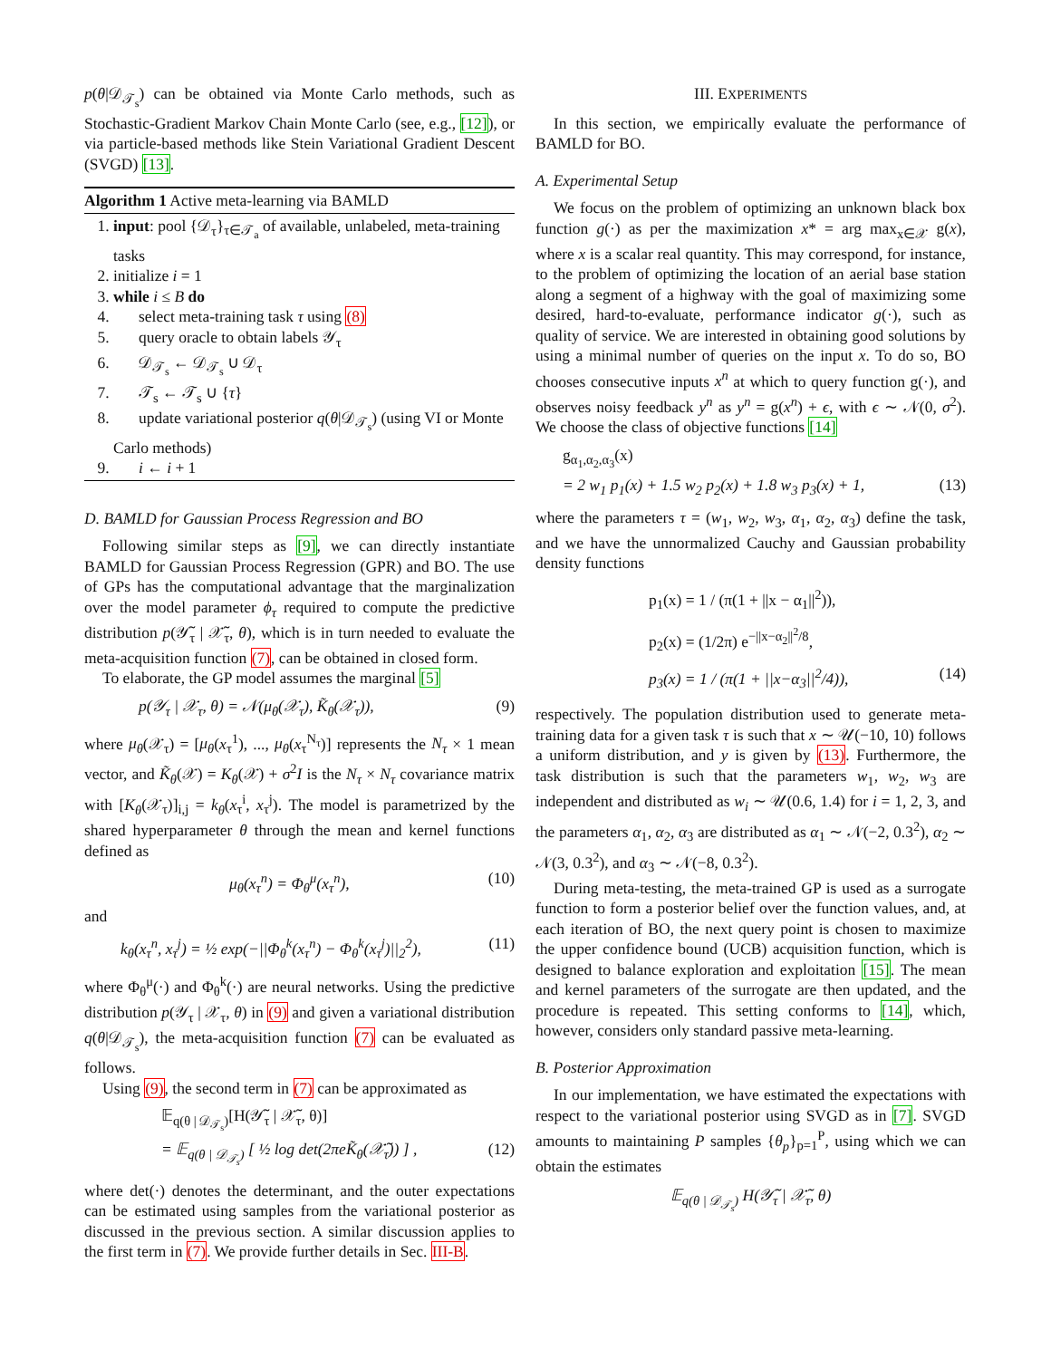p(θ|𝒟<sub>𝒯<sub>s</sub></sub>) can be obtained via Monte Carlo methods, such as Stochastic-Gradient Markov Chain Monte Carlo (see, e.g., [12]), or via particle-based methods like Stein Variational Gradient Descent (SVGD) [13].
Algorithm 1 Active meta-learning via BAMLD
1. input: pool {𝒟<sub>τ</sub>}<sub>τ∈𝒯<sub>a</sub></sub> of available, unlabeled, meta-training tasks
2. initialize i = 1
3. while i ≤ B do
4. select meta-training task τ using (8)
5. query oracle to obtain labels 𝒴<sub>τ</sub>
6. 𝒟<sub>𝒯<sub>s</sub></sub> ← 𝒟<sub>𝒯<sub>s</sub></sub> ∪ 𝒟<sub>τ</sub>
7. 𝒯<sub>s</sub> ← 𝒯<sub>s</sub> ∪ {τ}
8. update variational posterior q(θ|𝒟<sub>𝒯<sub>s</sub></sub>) (using VI or Monte Carlo methods)
9. i ← i + 1
D. BAMLD for Gaussian Process Regression and BO
Following similar steps as [9], we can directly instantiate BAMLD for Gaussian Process Regression (GPR) and BO. The use of GPs has the computational advantage that the marginalization over the model parameter ϕ<sub>τ</sub> required to compute the predictive distribution p(𝒴̃<sub>τ</sub> | 𝒳̃<sub>τ</sub>, θ), which is in turn needed to evaluate the meta-acquisition function (7), can be obtained in closed form.
To elaborate, the GP model assumes the marginal [5]
p(𝒴<sub>τ</sub> | 𝒳<sub>τ</sub>, θ) = 𝒩(μ<sub>θ</sub>(𝒳<sub>τ</sub>), K̃<sub>θ</sub>(𝒳<sub>τ</sub>)), (9)
where μ<sub>θ</sub>(𝒳<sub>τ</sub>) = [μ<sub>θ</sub>(x<sub>τ</sub><sup>1</sup>), ..., μ<sub>θ</sub>(x<sub>τ</sub><sup>N<sub>τ</sub></sup>)] represents the N<sub>τ</sub> × 1 mean vector, and K̃<sub>θ</sub>(𝒳) = K<sub>θ</sub>(𝒳) + σ<sup>2</sup>I is the N<sub>τ</sub> × N<sub>τ</sub> covariance matrix with [K<sub>θ</sub>(𝒳<sub>τ</sub>)]<sub>i,j</sub> = k<sub>θ</sub>(x<sub>τ</sub><sup>i</sup>, x<sub>τ</sub><sup>j</sup>). The model is parametrized by the shared hyperparameter θ through the mean and kernel functions defined as
μ<sub>θ</sub>(x<sub>τ</sub><sup>n</sup>) = Φ<sub>θ</sub><sup>μ</sup>(x<sub>τ</sub><sup>n</sup>), (10)
and
k<sub>θ</sub>(x<sub>τ</sub><sup>n</sup>, x<sub>τ</sub><sup>j</sup>) = ½ exp(−||Φ<sub>θ</sub><sup>k</sup>(x<sub>τ</sub><sup>n</sup>) − Φ<sub>θ</sub><sup>k</sup>(x<sub>τ</sub><sup>j</sup>)||<sub>2</sub><sup>2</sup>), (11)
where Φ<sub>θ</sub><sup>μ</sup>(·) and Φ<sub>θ</sub><sup>k</sup>(·) are neural networks. Using the predictive distribution p(𝒴<sub>τ</sub> | 𝒳<sub>τ</sub>, θ) in (9) and given a variational distribution q(θ|𝒟<sub>𝒯<sub>s</sub></sub>), the meta-acquisition function (7) can be evaluated as follows.
Using (9), the second term in (7) can be approximated as
𝔼<sub>q(θ | 𝒟<sub>𝒯<sub>s</sub></sub>)</sub>[H(𝒴̃<sub>τ</sub> | 𝒳̃<sub>τ</sub>, θ)]
= 𝔼<sub>q(θ | 𝒟<sub>𝒯<sub>s</sub></sub>)</sub> [ ½ log det(2πeK̃<sub>θ</sub>(𝒳̃<sub>τ</sub>)) ] , (12)
where det(·) denotes the determinant, and the outer expectations can be estimated using samples from the variational posterior as discussed in the previous section. A similar discussion applies to the first term in (7). We provide further details in Sec. III-B.
III. EXPERIMENTS
In this section, we empirically evaluate the performance of BAMLD for BO.
A. Experimental Setup
We focus on the problem of optimizing an unknown black box function g(·) as per the maximization x* = arg max<sub>x∈𝒳</sub> g(x), where x is a scalar real quantity. This may correspond, for instance, to the problem of optimizing the location of an aerial base station along a segment of a highway with the goal of maximizing some desired, hard-to-evaluate, performance indicator g(·), such as quality of service. We are interested in obtaining good solutions by using a minimal number of queries on the input x. To do so, BO chooses consecutive inputs x<sup>n</sup> at which to query function g(·), and observes noisy feedback y<sup>n</sup> as y<sup>n</sup> = g(x<sup>n</sup>) + ϵ, with ϵ ∼ 𝒩(0, σ<sup>2</sup>). We choose the class of objective functions [14]
g<sub>α<sub>1</sub>,α<sub>2</sub>,α<sub>3</sub></sub>(x)
= 2 w<sub>1</sub> p<sub>1</sub>(x) + 1.5 w<sub>2</sub> p<sub>2</sub>(x) + 1.8 w<sub>3</sub> p<sub>3</sub>(x) + 1, (13)
where the parameters τ = (w<sub>1</sub>, w<sub>2</sub>, w<sub>3</sub>, α<sub>1</sub>, α<sub>2</sub>, α<sub>3</sub>) define the task, and we have the unnormalized Cauchy and Gaussian probability density functions
p<sub>1</sub>(x) = 1 / (π(1 + ||x − α<sub>1</sub>||<sup>2</sup>)),
p<sub>2</sub>(x) = (1/2π) e<sup>−||x−α<sub>2</sub>||<sup>2</sup>/8</sup>,
p<sub>3</sub>(x) = 1 / (π(1 + ||x−α<sub>3</sub>||<sup>2</sup>/4)), (14)
respectively. The population distribution used to generate meta-training data for a given task τ is such that x ∼ 𝒰(−10, 10) follows a uniform distribution, and y is given by (13). Furthermore, the task distribution is such that the parameters w<sub>1</sub>, w<sub>2</sub>, w<sub>3</sub> are independent and distributed as w<sub>i</sub> ∼ 𝒰(0.6, 1.4) for i = 1, 2, 3, and the parameters α<sub>1</sub>, α<sub>2</sub>, α<sub>3</sub> are distributed as α<sub>1</sub> ∼ 𝒩(−2, 0.3<sup>2</sup>), α<sub>2</sub> ∼ 𝒩(3, 0.3<sup>2</sup>), and α<sub>3</sub> ∼ 𝒩(−8, 0.3<sup>2</sup>).
During meta-testing, the meta-trained GP is used as a surrogate function to form a posterior belief over the function values, and, at each iteration of BO, the next query point is chosen to maximize the upper confidence bound (UCB) acquisition function, which is designed to balance exploration and exploitation [15]. The mean and kernel parameters of the surrogate are then updated, and the procedure is repeated. This setting conforms to [14], which, however, considers only standard passive meta-learning.
B. Posterior Approximation
In our implementation, we have estimated the expectations with respect to the variational posterior using SVGD as in [7]. SVGD amounts to maintaining P samples {θ<sub>p</sub>}<sub>p=1</sub><sup>P</sup>, using which we can obtain the estimates
𝔼<sub>q(θ | 𝒟<sub>𝒯<sub>s</sub></sub>)</sub> H(𝒴̃<sub>τ</sub> | 𝒳̃<sub>τ</sub>, θ)